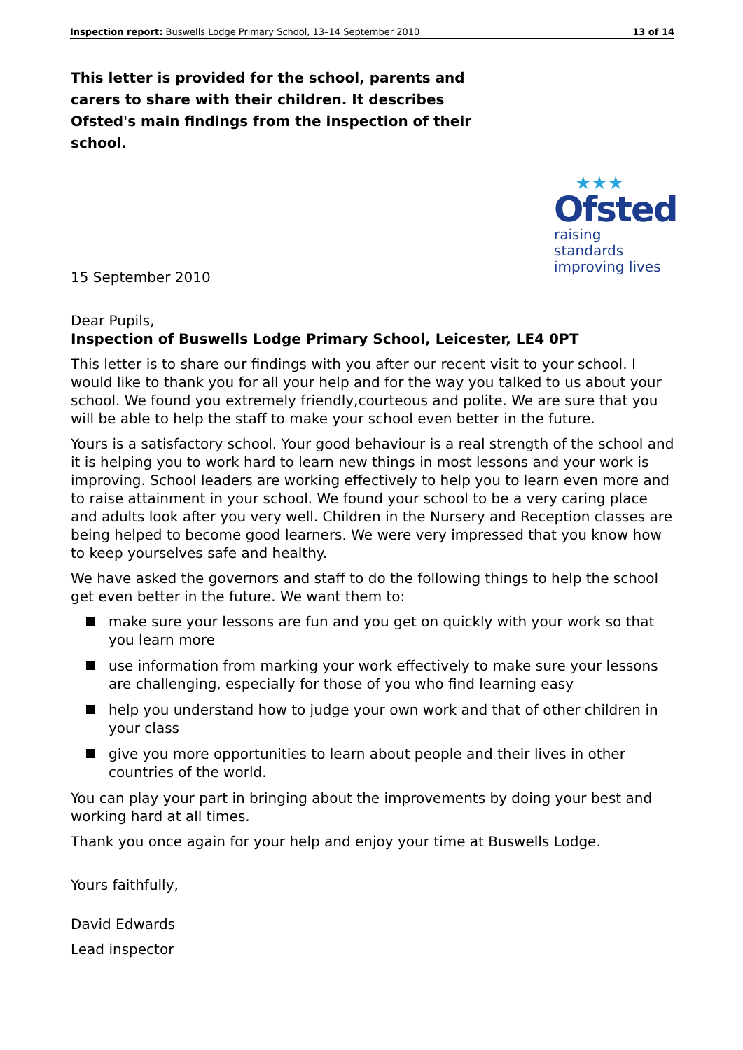Inspection report: Buswells Lodge Primary School, 13–14 September 2010 13 of 14
This letter is provided for the school, parents and carers to share with their children. It describes Ofsted's main findings from the inspection of their school.
★★★
Ofsted
raising standards
improving lives
15 September 2010
Dear Pupils,
Inspection of Buswells Lodge Primary School, Leicester, LE4 0PT
This letter is to share our findings with you after our recent visit to your school. I would like to thank you for all your help and for the way you talked to us about your school. We found you extremely friendly,courteous and polite. We are sure that you will be able to help the staff to make your school even better in the future.
Yours is a satisfactory school. Your good behaviour is a real strength of the school and it is helping you to work hard to learn new things in most lessons and your work is improving. School leaders are working effectively to help you to learn even more and to raise attainment in your school. We found your school to be a very caring place and adults look after you very well. Children in the Nursery and Reception classes are being helped to become good learners. We were very impressed that you know how to keep yourselves safe and healthy.
We have asked the governors and staff to do the following things to help the school get even better in the future. We want them to:
make sure your lessons are fun and you get on quickly with your work so that you learn more
use information from marking your work effectively to make sure your lessons are challenging, especially for those of you who find learning easy
help you understand how to judge your own work and that of other children in your class
give you more opportunities to learn about people and their lives in other countries of the world.
You can play your part in bringing about the improvements by doing your best and working hard at all times.
Thank you once again for your help and enjoy your time at Buswells Lodge.
Yours faithfully,
David Edwards
Lead inspector